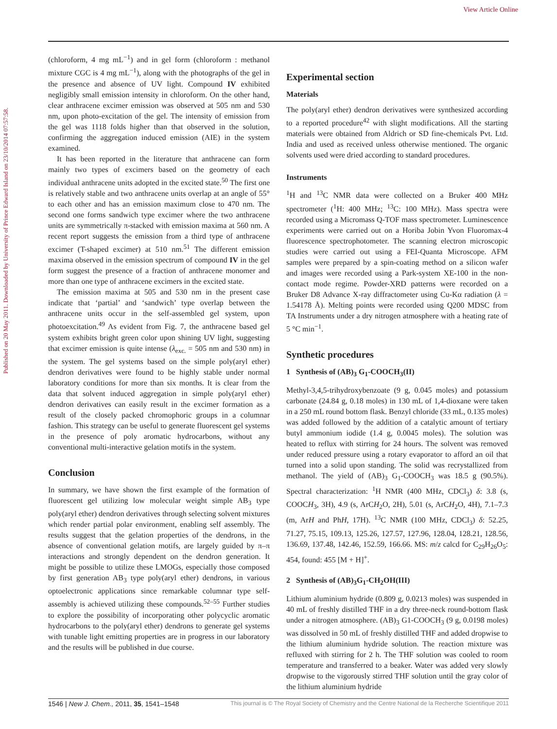View Article Online
Published on 20 May 2011. Downloaded by University of Prince Edward Island on 23/10/2014 07:57:58.
(chloroform, 4 mg mL<sup>−1</sup>) and in gel form (chloroform : methanol mixture CGC is 4 mg mL<sup>−1</sup>), along with the photographs of the gel in the presence and absence of UV light. Compound IV exhibited negligibly small emission intensity in chloroform. On the other hand, clear anthracene excimer emission was observed at 505 nm and 530 nm, upon photo-excitation of the gel. The intensity of emission from the gel was 1118 folds higher than that observed in the solution, confirming the aggregation induced emission (AIE) in the system examined.
It has been reported in the literature that anthracene can form mainly two types of excimers based on the geometry of each individual anthracene units adopted in the excited state.<sup>50</sup> The first one is relatively stable and two anthracene units overlap at an angle of 55° to each other and has an emission maximum close to 470 nm. The second one forms sandwich type excimer where the two anthracene units are symmetrically π-stacked with emission maxima at 560 nm. A recent report suggests the emission from a third type of anthracene excimer (T-shaped excimer) at 510 nm.<sup>51</sup> The different emission maxima observed in the emission spectrum of compound IV in the gel form suggest the presence of a fraction of anthracene monomer and more than one type of anthracene excimers in the excited state.
The emission maxima at 505 and 530 nm in the present case indicate that ‘partial’ and ‘sandwich’ type overlap between the anthracene units occur in the self-assembled gel system, upon photoexcitation.<sup>49</sup> As evident from Fig. 7, the anthracene based gel system exhibits bright green color upon shining UV light, suggesting that excimer emission is quite intense (λ<sub>exc.</sub> = 505 nm and 530 nm) in the system. The gel systems based on the simple poly(aryl ether) dendron derivatives were found to be highly stable under normal laboratory conditions for more than six months. It is clear from the data that solvent induced aggregation in simple poly(aryl ether) dendron derivatives can easily result in the excimer formation as a result of the closely packed chromophoric groups in a columnar fashion. This strategy can be useful to generate fluorescent gel systems in the presence of poly aromatic hydrocarbons, without any conventional multi-interactive gelation motifs in the system.
Conclusion
In summary, we have shown the first example of the formation of fluorescent gel utilizing low molecular weight simple AB<sub>3</sub> type poly(aryl ether) dendron derivatives through selecting solvent mixtures which render partial polar environment, enabling self assembly. The results suggest that the gelation properties of the dendrons, in the absence of conventional gelation motifs, are largely guided by π–π interactions and strongly dependent on the dendron generation. It might be possible to utilize these LMOGs, especially those composed by first generation AB<sub>3</sub> type poly(aryl ether) dendrons, in various optoelectronic applications since remarkable columnar type self-assembly is achieved utilizing these compounds.<sup>52–55</sup> Further studies to explore the possibility of incorporating other polycyclic aromatic hydrocarbons to the poly(aryl ether) dendrons to generate gel systems with tunable light emitting properties are in progress in our laboratory and the results will be published in due course.
Experimental section
Materials
The poly(aryl ether) dendron derivatives were synthesized according to a reported procedure<sup>42</sup> with slight modifications. All the starting materials were obtained from Aldrich or SD fine-chemicals Pvt. Ltd. India and used as received unless otherwise mentioned. The organic solvents used were dried according to standard procedures.
Instruments
<sup>1</sup>H and <sup>13</sup>C NMR data were collected on a Bruker 400 MHz spectrometer (<sup>1</sup>H: 400 MHz; <sup>13</sup>C: 100 MHz). Mass spectra were recorded using a Micromass Q-TOF mass spectrometer. Luminescence experiments were carried out on a Horiba Jobin Yvon Fluoromax-4 fluorescence spectrophotometer. The scanning electron microscopic studies were carried out using a FEI-Quanta Microscope. AFM samples were prepared by a spin-coating method on a silicon wafer and images were recorded using a Park-system XE-100 in the non-contact mode regime. Powder-XRD patterns were recorded on a Bruker D8 Advance X-ray diffractometer using Cu-Kα radiation (λ = 1.54178 Å). Melting points were recorded using Q200 MDSC from TA Instruments under a dry nitrogen atmosphere with a heating rate of 5 °C min<sup>−1</sup>.
Synthetic procedures
1 Synthesis of (AB)<sub>3</sub> G<sub>1</sub>-COOCH<sub>3</sub>(II)
Methyl-3,4,5-trihydroxybenzoate (9 g, 0.045 moles) and potassium carbonate (24.84 g, 0.18 moles) in 130 mL of 1,4-dioxane were taken in a 250 mL round bottom flask. Benzyl chloride (33 mL, 0.135 moles) was added followed by the addition of a catalytic amount of tertiary butyl ammonium iodide (1.4 g, 0.0045 moles). The solution was heated to reflux with stirring for 24 hours. The solvent was removed under reduced pressure using a rotary evaporator to afford an oil that turned into a solid upon standing. The solid was recrystallized from methanol. The yield of (AB)<sub>3</sub> G<sub>1</sub>-COOCH<sub>3</sub> was 18.5 g (90.5%). Spectral characterization: <sup>1</sup>H NMR (400 MHz, CDCl<sub>3</sub>) δ: 3.8 (s, COOCH<sub>3</sub>, 3H), 4.9 (s, ArCH<sub>2</sub>O, 2H), 5.01 (s, ArCH<sub>2</sub>O, 4H), 7.1–7.3 (m, ArH and PhH, 17H). <sup>13</sup>C NMR (100 MHz, CDCl<sub>3</sub>) δ: 52.25, 71.27, 75.15, 109.13, 125.26, 127.57, 127.96, 128.04, 128.21, 128.56, 136.69, 137.48, 142.46, 152.59, 166.66. MS: m/z calcd for C<sub>29</sub>H<sub>26</sub>O<sub>5</sub>: 454, found: 455 [M + H]<sup>+</sup>.
2 Synthesis of (AB)<sub>3</sub>G<sub>1</sub>-CH<sub>2</sub>OH(III)
Lithium aluminium hydride (0.809 g, 0.0213 moles) was suspended in 40 mL of freshly distilled THF in a dry three-neck round-bottom flask under a nitrogen atmosphere. (AB)<sub>3</sub> G1-COOCH<sub>3</sub> (9 g, 0.0198 moles) was dissolved in 50 mL of freshly distilled THF and added dropwise to the lithium aluminium hydride solution. The reaction mixture was refluxed with stirring for 2 h. The THF solution was cooled to room temperature and transferred to a beaker. Water was added very slowly dropwise to the vigorously stirred THF solution until the gray color of the lithium aluminium hydride
1546 | New J. Chem., 2011, 35, 1541–1548 This journal is © The Royal Society of Chemistry and the Centre National de la Recherche Scientifique 2011